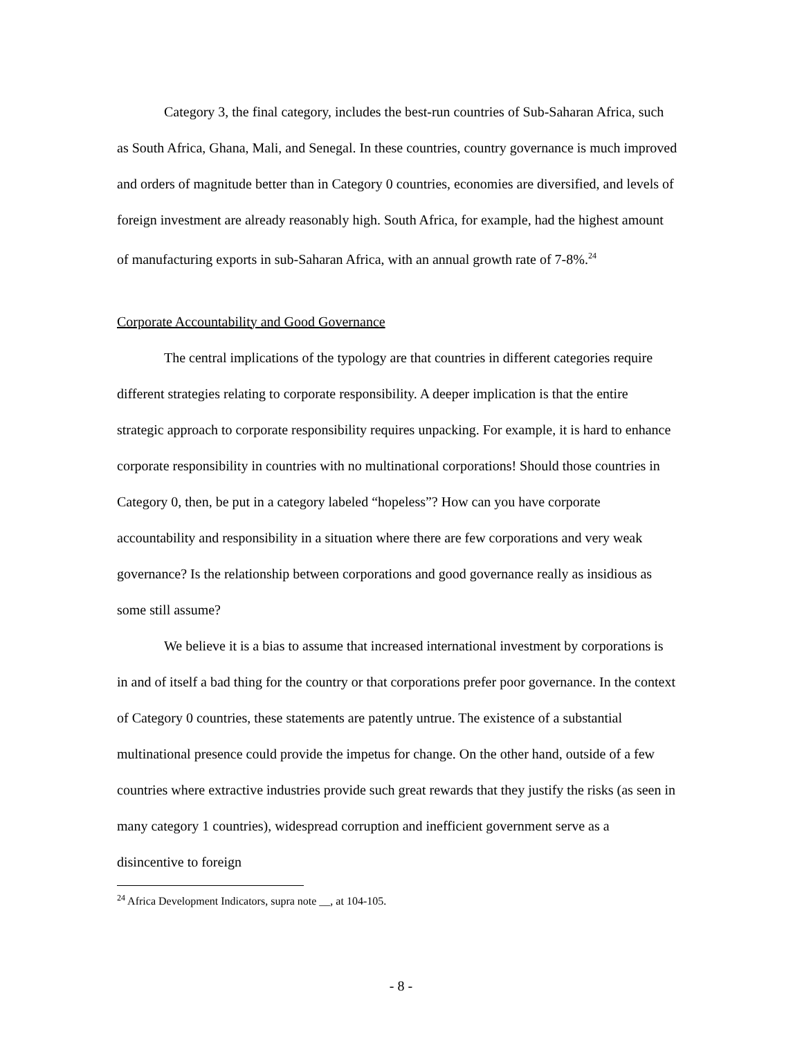Category 3, the final category, includes the best-run countries of Sub-Saharan Africa, such as South Africa, Ghana, Mali, and Senegal. In these countries, country governance is much improved and orders of magnitude better than in Category 0 countries, economies are diversified, and levels of foreign investment are already reasonably high. South Africa, for example, had the highest amount of manufacturing exports in sub-Saharan Africa, with an annual growth rate of 7-8%.<sup>24</sup>
Corporate Accountability and Good Governance
The central implications of the typology are that countries in different categories require different strategies relating to corporate responsibility. A deeper implication is that the entire strategic approach to corporate responsibility requires unpacking. For example, it is hard to enhance corporate responsibility in countries with no multinational corporations! Should those countries in Category 0, then, be put in a category labeled “hopeless”? How can you have corporate accountability and responsibility in a situation where there are few corporations and very weak governance? Is the relationship between corporations and good governance really as insidious as some still assume?
We believe it is a bias to assume that increased international investment by corporations is in and of itself a bad thing for the country or that corporations prefer poor governance. In the context of Category 0 countries, these statements are patently untrue. The existence of a substantial multinational presence could provide the impetus for change. On the other hand, outside of a few countries where extractive industries provide such great rewards that they justify the risks (as seen in many category 1 countries), widespread corruption and inefficient government serve as a disincentive to foreign
<sup>24</sup> Africa Development Indicators, supra note __, at 104-105.
- 8 -